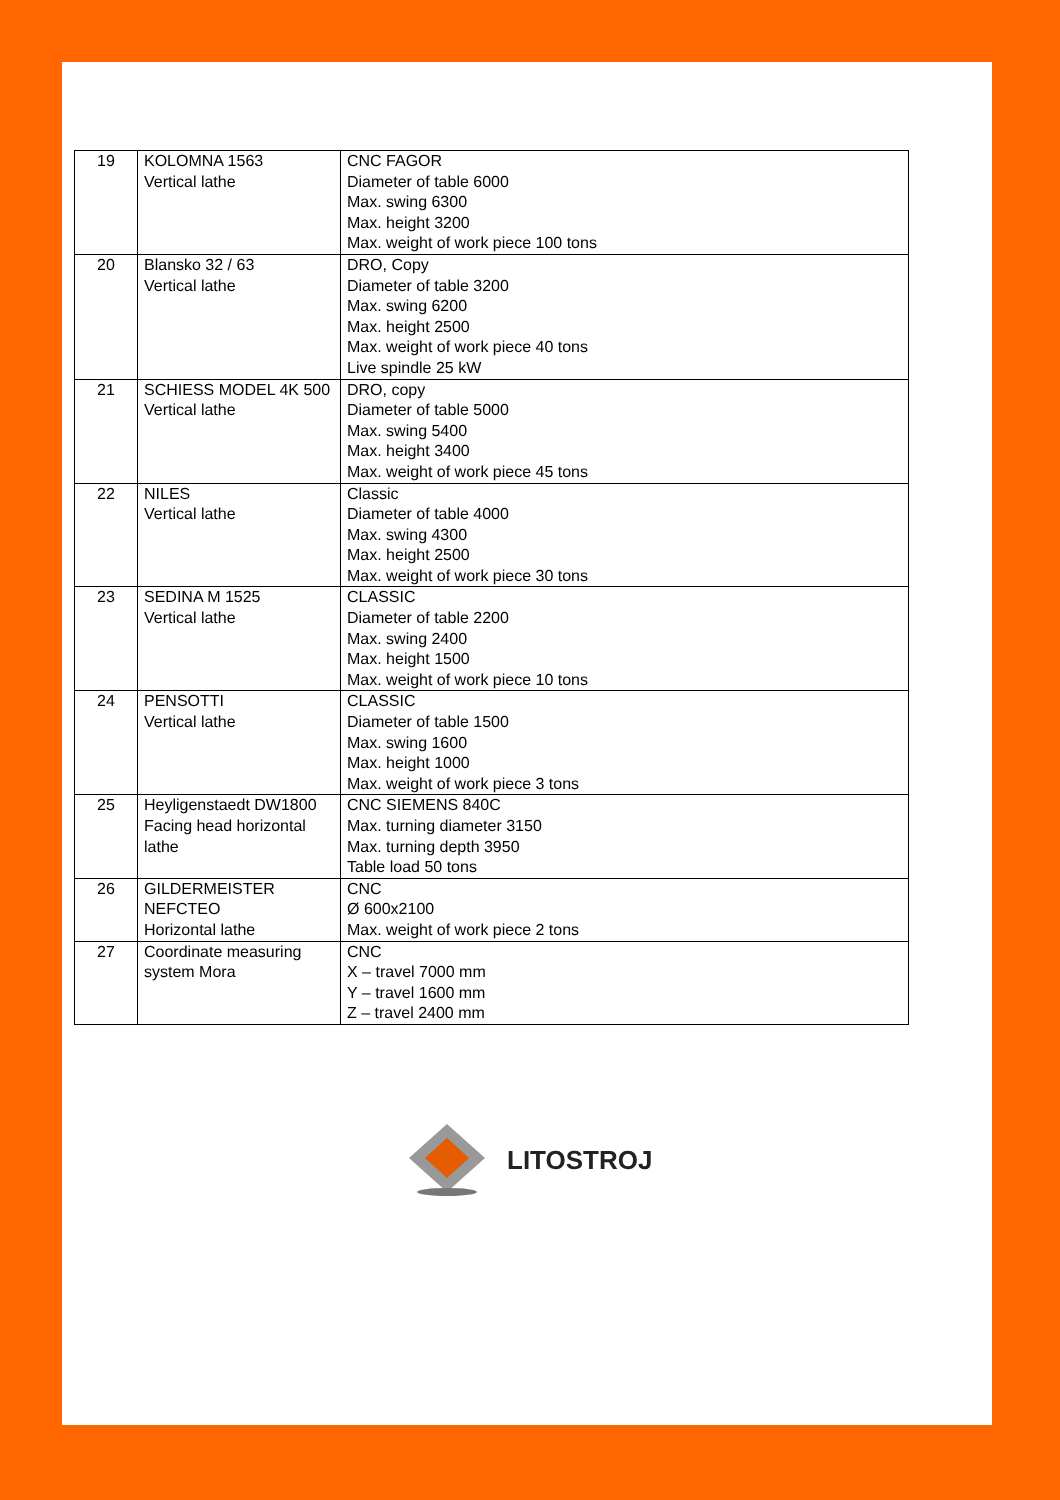| 19 | KOLOMNA 1563 Vertical lathe | CNC FAGOR Diameter of table 6000 Max. swing 6300 Max. height 3200 Max. weight of work piece 100 tons |
| 20 | Blansko 32 / 63 Vertical lathe | DRO, Copy Diameter of table 3200 Max. swing 6200 Max. height 2500 Max. weight of work piece 40 tons Live spindle 25 kW |
| 21 | SCHIESS MODEL 4K 500 Vertical lathe | DRO, copy Diameter of table 5000 Max. swing 5400 Max. height 3400 Max. weight of work piece 45 tons |
| 22 | NILES Vertical lathe | Classic Diameter of table 4000 Max. swing 4300 Max. height 2500 Max. weight of work piece 30 tons |
| 23 | SEDINA M 1525 Vertical lathe | CLASSIC Diameter of table 2200 Max. swing 2400 Max. height 1500 Max. weight of work piece 10 tons |
| 24 | PENSOTTI Vertical lathe | CLASSIC Diameter of table 1500 Max. swing 1600 Max. height 1000 Max. weight of work piece 3 tons |
| 25 | Heyligenstaedt DW1800 Facing head horizontal lathe | CNC SIEMENS 840C Max. turning diameter 3150 Max. turning depth 3950 Table load 50 tons |
| 26 | GILDERMEISTER NEFCTEO Horizontal lathe | CNC Ø 600x2100 Max. weight of work piece 2 tons |
| 27 | Coordinate measuring system Mora | CNC X – travel 7000 mm Y – travel 1600 mm Z – travel 2400 mm |
LITOSTROJ